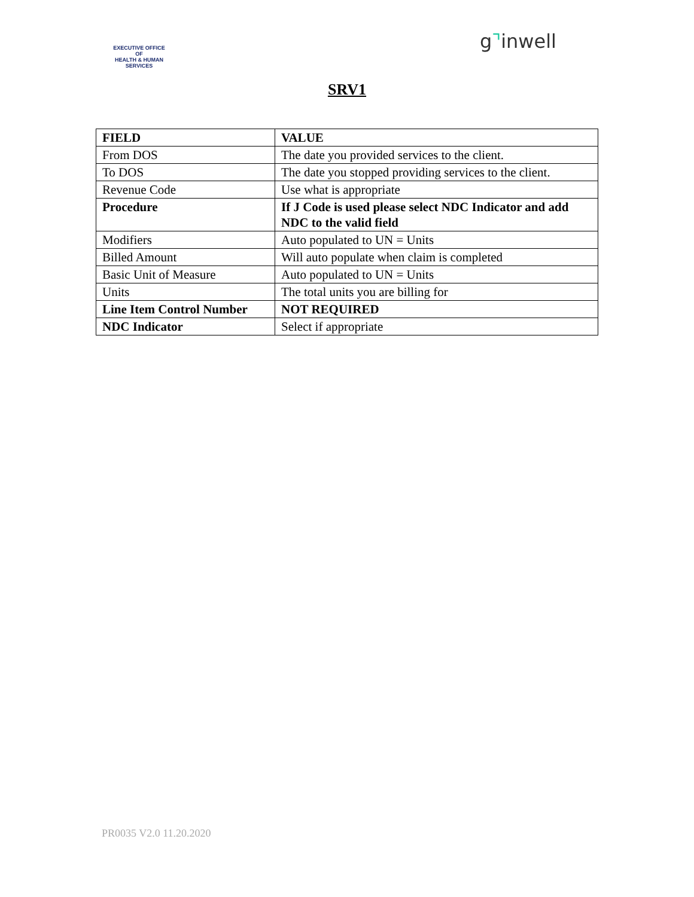EXECUTIVE OFFICE OF
HEALTH & HUMAN
SERVICES
g⌝inwell
SRV1
| FIELD | VALUE |
| --- | --- |
| From DOS | The date you provided services to the client. |
| To DOS | The date you stopped providing services to the client. |
| Revenue Code | Use what is appropriate |
| Procedure | If J Code is used please select NDC Indicator and add NDC to the valid field |
| Modifiers | Auto populated to UN = Units |
| Billed Amount | Will auto populate when claim is completed |
| Basic Unit of Measure | Auto populated to UN = Units |
| Units | The total units you are billing for |
| Line Item Control Number | NOT REQUIRED |
| NDC Indicator | Select if appropriate |
PR0035 V2.0 11.20.2020